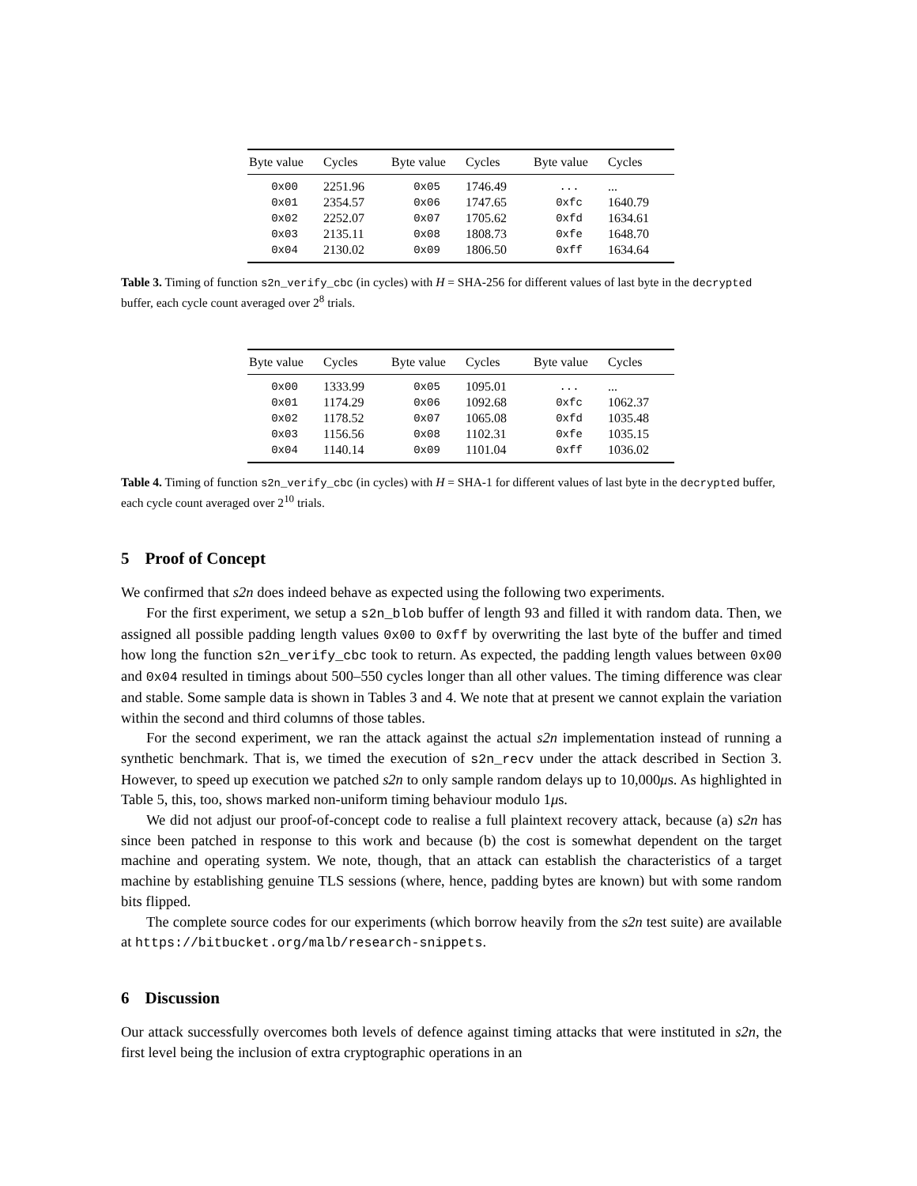| Byte value | Cycles | Byte value | Cycles | Byte value | Cycles |
| --- | --- | --- | --- | --- | --- |
| 0x00 | 2251.96 | 0x05 | 1746.49 | ... | ... |
| 0x01 | 2354.57 | 0x06 | 1747.65 | 0xfc | 1640.79 |
| 0x02 | 2252.07 | 0x07 | 1705.62 | 0xfd | 1634.61 |
| 0x03 | 2135.11 | 0x08 | 1808.73 | 0xfe | 1648.70 |
| 0x04 | 2130.02 | 0x09 | 1806.50 | 0xff | 1634.64 |
Table 3. Timing of function s2n_verify_cbc (in cycles) with H = SHA-256 for different values of last byte in the decrypted buffer, each cycle count averaged over 2<sup>8</sup> trials.
| Byte value | Cycles | Byte value | Cycles | Byte value | Cycles |
| --- | --- | --- | --- | --- | --- |
| 0x00 | 1333.99 | 0x05 | 1095.01 | ... | ... |
| 0x01 | 1174.29 | 0x06 | 1092.68 | 0xfc | 1062.37 |
| 0x02 | 1178.52 | 0x07 | 1065.08 | 0xfd | 1035.48 |
| 0x03 | 1156.56 | 0x08 | 1102.31 | 0xfe | 1035.15 |
| 0x04 | 1140.14 | 0x09 | 1101.04 | 0xff | 1036.02 |
Table 4. Timing of function s2n_verify_cbc (in cycles) with H = SHA-1 for different values of last byte in the decrypted buffer, each cycle count averaged over 2<sup>10</sup> trials.
5 Proof of Concept
We confirmed that s2n does indeed behave as expected using the following two experiments.
For the first experiment, we setup a s2n_blob buffer of length 93 and filled it with random data. Then, we assigned all possible padding length values 0x00 to 0xff by overwriting the last byte of the buffer and timed how long the function s2n_verify_cbc took to return. As expected, the padding length values between 0x00 and 0x04 resulted in timings about 500–550 cycles longer than all other values. The timing difference was clear and stable. Some sample data is shown in Tables 3 and 4. We note that at present we cannot explain the variation within the second and third columns of those tables.
For the second experiment, we ran the attack against the actual s2n implementation instead of running a synthetic benchmark. That is, we timed the execution of s2n_recv under the attack described in Section 3. However, to speed up execution we patched s2n to only sample random delays up to 10,000μs. As highlighted in Table 5, this, too, shows marked non-uniform timing behaviour modulo 1μs.
We did not adjust our proof-of-concept code to realise a full plaintext recovery attack, because (a) s2n has since been patched in response to this work and because (b) the cost is somewhat dependent on the target machine and operating system. We note, though, that an attack can establish the characteristics of a target machine by establishing genuine TLS sessions (where, hence, padding bytes are known) but with some random bits flipped.
The complete source codes for our experiments (which borrow heavily from the s2n test suite) are available at https://bitbucket.org/malb/research-snippets.
6 Discussion
Our attack successfully overcomes both levels of defence against timing attacks that were instituted in s2n, the first level being the inclusion of extra cryptographic operations in an